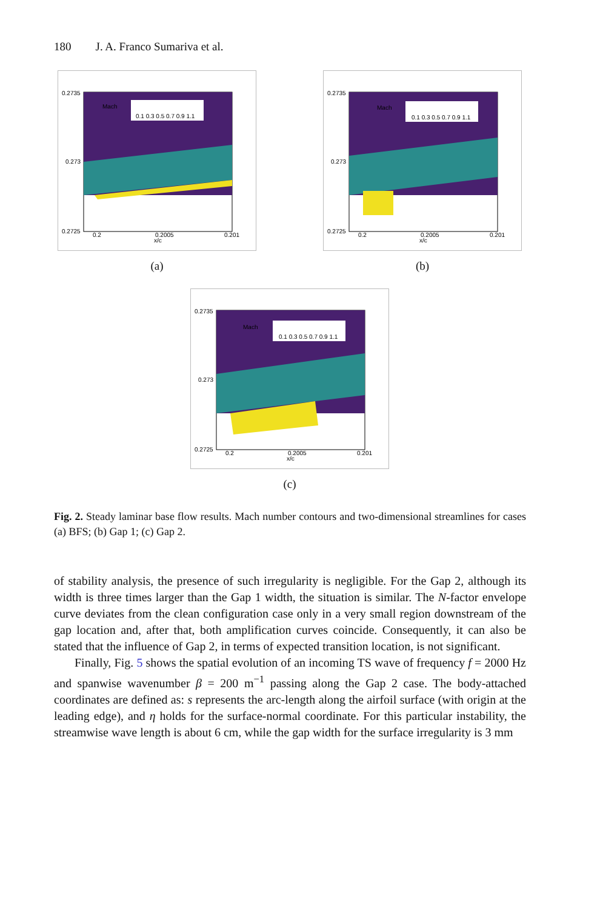180 J. A. Franco Sumariva et al.
Mach
0.1 0.3 0.5 0.7 0.9 1.1
0.2735
0.273
0.2725
0.2
0.2005
0.201
x/c
(a)
Mach
0.1 0.3 0.5 0.7 0.9 1.1
0.2735
0.273
0.2725
0.2
0.2005
0.201
x/c
(b)
Mach
0.1 0.3 0.5 0.7 0.9 1.1
0.2735
0.273
0.2725
0.2
0.2005
0.201
x/c
(c)
Fig. 2. Steady laminar base flow results. Mach number contours and two-dimensional streamlines for cases (a) BFS; (b) Gap 1; (c) Gap 2.
of stability analysis, the presence of such irregularity is negligible. For the Gap 2, although its width is three times larger than the Gap 1 width, the situation is similar. The N-factor envelope curve deviates from the clean configuration case only in a very small region downstream of the gap location and, after that, both amplification curves coincide. Consequently, it can also be stated that the influence of Gap 2, in terms of expected transition location, is not significant.
Finally, Fig. 5 shows the spatial evolution of an incoming TS wave of frequency f = 2000 Hz and spanwise wavenumber β = 200 m<sup>−1</sup> passing along the Gap 2 case. The body-attached coordinates are defined as: s represents the arc-length along the airfoil surface (with origin at the leading edge), and η holds for the surface-normal coordinate. For this particular instability, the streamwise wave length is about 6 cm, while the gap width for the surface irregularity is 3 mm